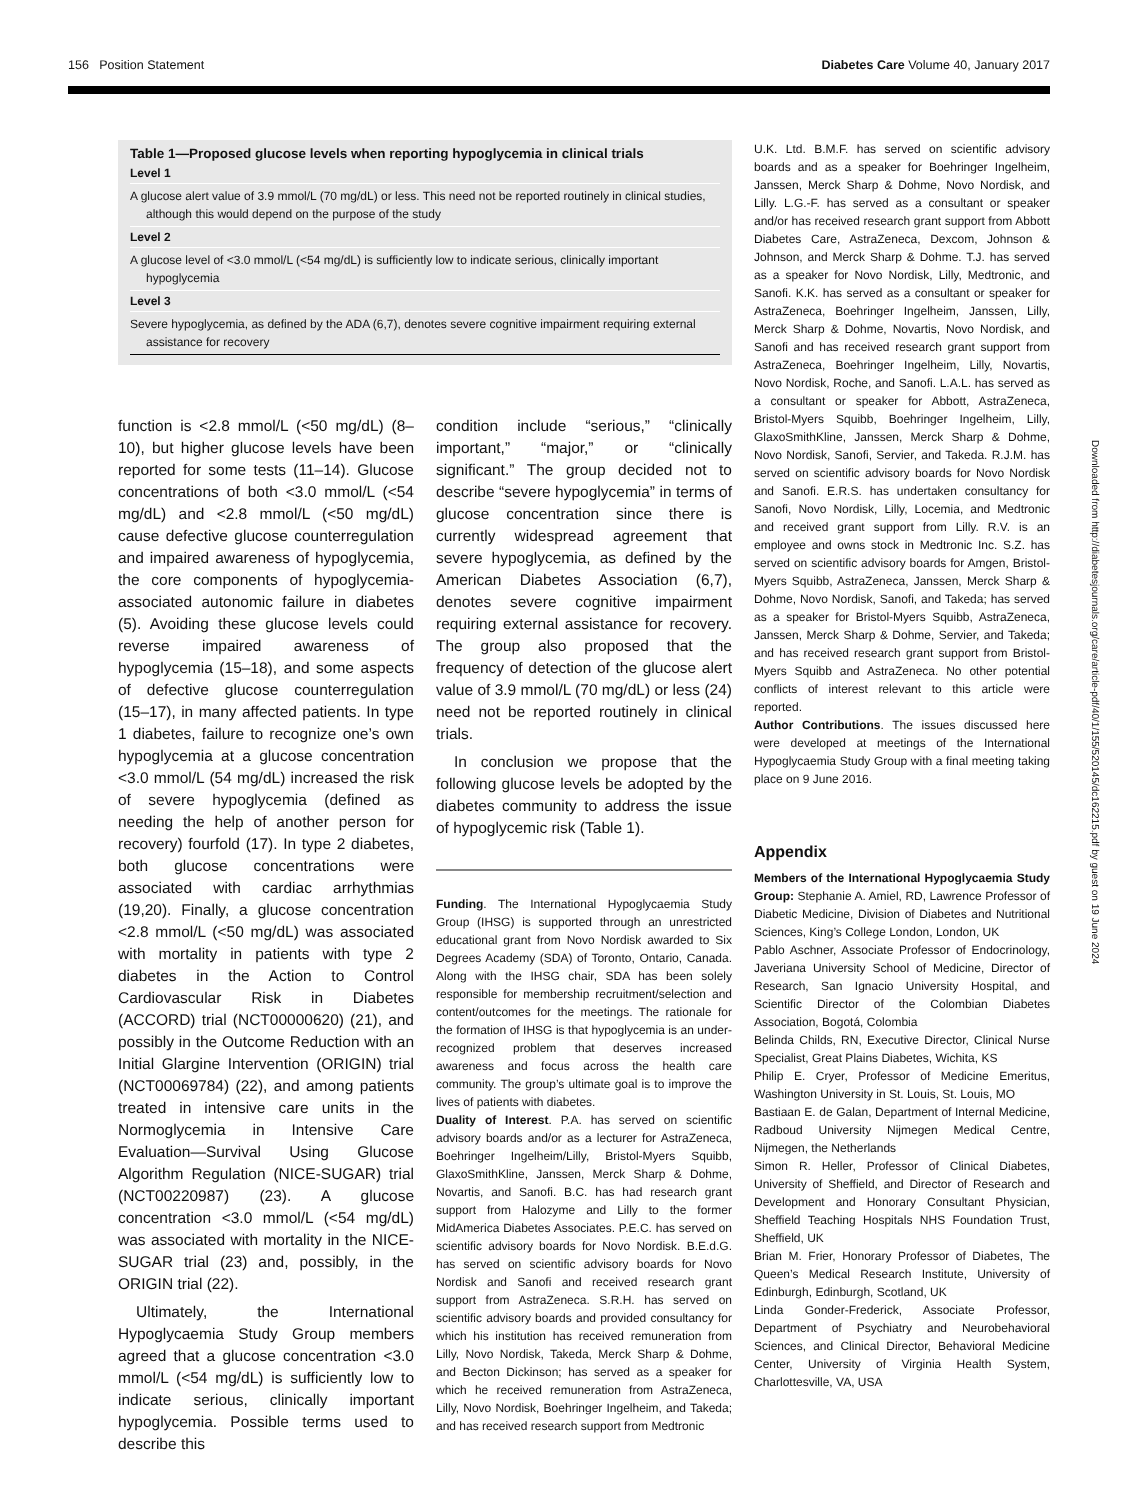156 Position Statement Diabetes Care Volume 40, January 2017
Table 1—Proposed glucose levels when reporting hypoglycemia in clinical trials
| Level 1 |
| --- |
| A glucose alert value of 3.9 mmol/L (70 mg/dL) or less. This need not be reported routinely in clinical studies, although this would depend on the purpose of the study |
| Level 2 |
| A glucose level of <3.0 mmol/L (<54 mg/dL) is sufficiently low to indicate serious, clinically important hypoglycemia |
| Level 3 |
| Severe hypoglycemia, as defined by the ADA (6,7), denotes severe cognitive impairment requiring external assistance for recovery |
function is <2.8 mmol/L (<50 mg/dL) (8–10), but higher glucose levels have been reported for some tests (11–14). Glucose concentrations of both <3.0 mmol/L (<54 mg/dL) and <2.8 mmol/L (<50 mg/dL) cause defective glucose counterregulation and impaired awareness of hypoglycemia, the core components of hypoglycemia-associated autonomic failure in diabetes (5). Avoiding these glucose levels could reverse impaired awareness of hypoglycemia (15–18), and some aspects of defective glucose counterregulation (15–17), in many affected patients. In type 1 diabetes, failure to recognize one’s own hypoglycemia at a glucose concentration <3.0 mmol/L (54 mg/dL) increased the risk of severe hypoglycemia (defined as needing the help of another person for recovery) fourfold (17). In type 2 diabetes, both glucose concentrations were associated with cardiac arrhythmias (19,20). Finally, a glucose concentration <2.8 mmol/L (<50 mg/dL) was associated with mortality in patients with type 2 diabetes in the Action to Control Cardiovascular Risk in Diabetes (ACCORD) trial (NCT00000620) (21), and possibly in the Outcome Reduction with an Initial Glargine Intervention (ORIGIN) trial (NCT00069784) (22), and among patients treated in intensive care units in the Normoglycemia in Intensive Care Evaluation—Survival Using Glucose Algorithm Regulation (NICE-SUGAR) trial (NCT00220987) (23). A glucose concentration <3.0 mmol/L (<54 mg/dL) was associated with mortality in the NICE-SUGAR trial (23) and, possibly, in the ORIGIN trial (22).
Ultimately, the International Hypoglycaemia Study Group members agreed that a glucose concentration <3.0 mmol/L (<54 mg/dL) is sufficiently low to indicate serious, clinically important hypoglycemia. Possible terms used to describe this
condition include “serious,” “clinically important,” “major,” or “clinically significant.” The group decided not to describe “severe hypoglycemia” in terms of glucose concentration since there is currently widespread agreement that severe hypoglycemia, as defined by the American Diabetes Association (6,7), denotes severe cognitive impairment requiring external assistance for recovery. The group also proposed that the frequency of detection of the glucose alert value of 3.9 mmol/L (70 mg/dL) or less (24) need not be reported routinely in clinical trials.
In conclusion we propose that the following glucose levels be adopted by the diabetes community to address the issue of hypoglycemic risk (Table 1).
Funding. The International Hypoglycaemia Study Group (IHSG) is supported through an unrestricted educational grant from Novo Nordisk awarded to Six Degrees Academy (SDA) of Toronto, Ontario, Canada. Along with the IHSG chair, SDA has been solely responsible for membership recruitment/selection and content/outcomes for the meetings. The rationale for the formation of IHSG is that hypoglycemia is an under-recognized problem that deserves increased awareness and focus across the health care community. The group’s ultimate goal is to improve the lives of patients with diabetes.
Duality of Interest. P.A. has served on scientific advisory boards and/or as a lecturer for AstraZeneca, Boehringer Ingelheim/Lilly, Bristol-Myers Squibb, GlaxoSmithKline, Janssen, Merck Sharp & Dohme, Novartis, and Sanofi. B.C. has had research grant support from Halozyme and Lilly to the former MidAmerica Diabetes Associates. P.E.C. has served on scientific advisory boards for Novo Nordisk. B.E.d.G. has served on scientific advisory boards for Novo Nordisk and Sanofi and received research grant support from AstraZeneca. S.R.H. has served on scientific advisory boards and provided consultancy for which his institution has received remuneration from Lilly, Novo Nordisk, Takeda, Merck Sharp & Dohme, and Becton Dickinson; has served as a speaker for which he received remuneration from AstraZeneca, Lilly, Novo Nordisk, Boehringer Ingelheim, and Takeda; and has received research support from Medtronic
U.K. Ltd. B.M.F. has served on scientific advisory boards and as a speaker for Boehringer Ingelheim, Janssen, Merck Sharp & Dohme, Novo Nordisk, and Lilly. L.G.-F. has served as a consultant or speaker and/or has received research grant support from Abbott Diabetes Care, AstraZeneca, Dexcom, Johnson & Johnson, and Merck Sharp & Dohme. T.J. has served as a speaker for Novo Nordisk, Lilly, Medtronic, and Sanofi. K.K. has served as a consultant or speaker for AstraZeneca, Boehringer Ingelheim, Janssen, Lilly, Merck Sharp & Dohme, Novartis, Novo Nordisk, and Sanofi and has received research grant support from AstraZeneca, Boehringer Ingelheim, Lilly, Novartis, Novo Nordisk, Roche, and Sanofi. L.A.L. has served as a consultant or speaker for Abbott, AstraZeneca, Bristol-Myers Squibb, Boehringer Ingelheim, Lilly, GlaxoSmithKline, Janssen, Merck Sharp & Dohme, Novo Nordisk, Sanofi, Servier, and Takeda. R.J.M. has served on scientific advisory boards for Novo Nordisk and Sanofi. E.R.S. has undertaken consultancy for Sanofi, Novo Nordisk, Lilly, Locemia, and Medtronic and received grant support from Lilly. R.V. is an employee and owns stock in Medtronic Inc. S.Z. has served on scientific advisory boards for Amgen, Bristol-Myers Squibb, AstraZeneca, Janssen, Merck Sharp & Dohme, Novo Nordisk, Sanofi, and Takeda; has served as a speaker for Bristol-Myers Squibb, AstraZeneca, Janssen, Merck Sharp & Dohme, Servier, and Takeda; and has received research grant support from Bristol-Myers Squibb and AstraZeneca. No other potential conflicts of interest relevant to this article were reported.
Author Contributions. The issues discussed here were developed at meetings of the International Hypoglycaemia Study Group with a final meeting taking place on 9 June 2016.
Appendix
Members of the International Hypoglycaemia Study Group: Stephanie A. Amiel, RD, Lawrence Professor of Diabetic Medicine, Division of Diabetes and Nutritional Sciences, King’s College London, London, UK
Pablo Aschner, Associate Professor of Endocrinology, Javeriana University School of Medicine, Director of Research, San Ignacio University Hospital, and Scientific Director of the Colombian Diabetes Association, Bogotá, Colombia
Belinda Childs, RN, Executive Director, Clinical Nurse Specialist, Great Plains Diabetes, Wichita, KS
Philip E. Cryer, Professor of Medicine Emeritus, Washington University in St. Louis, St. Louis, MO
Bastiaan E. de Galan, Department of Internal Medicine, Radboud University Nijmegen Medical Centre, Nijmegen, the Netherlands
Simon R. Heller, Professor of Clinical Diabetes, University of Sheffield, and Director of Research and Development and Honorary Consultant Physician, Sheffield Teaching Hospitals NHS Foundation Trust, Sheffield, UK
Brian M. Frier, Honorary Professor of Diabetes, The Queen’s Medical Research Institute, University of Edinburgh, Edinburgh, Scotland, UK
Linda Gonder-Frederick, Associate Professor, Department of Psychiatry and Neurobehavioral Sciences, and Clinical Director, Behavioral Medicine Center, University of Virginia Health System, Charlottesville, VA, USA
Downloaded from http://diabetesjournals.org/care/article-pdf/40/1/155/520145/dc162215.pdf by guest on 19 June 2024